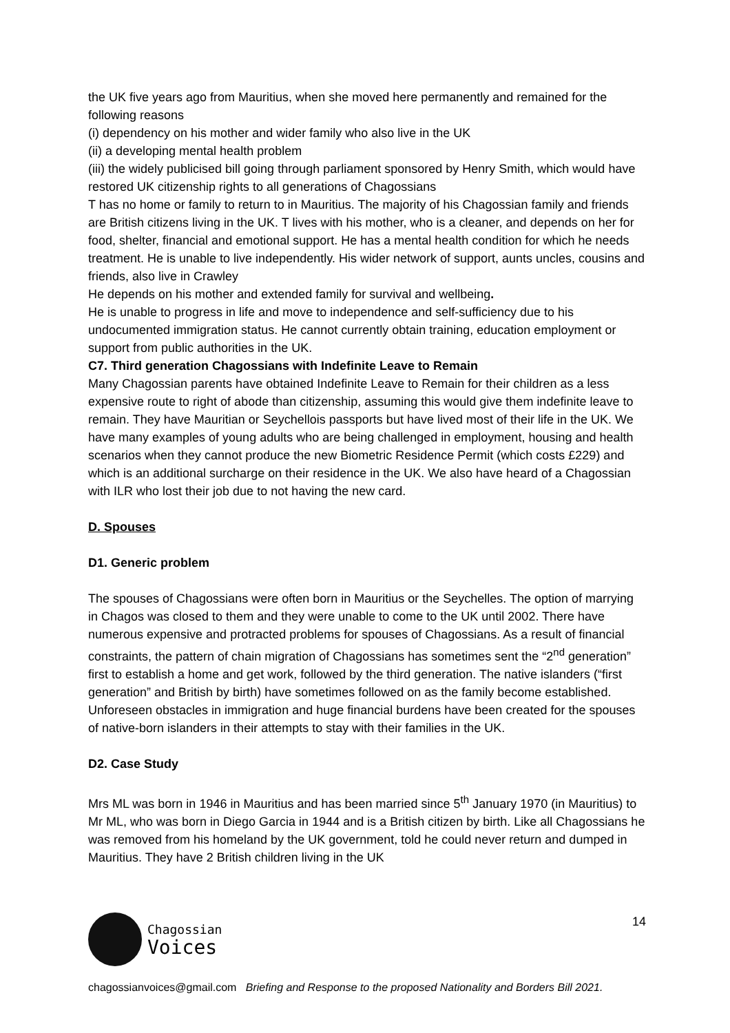the UK five years ago from Mauritius, when she moved here permanently and remained for the following reasons
(i) dependency on his mother and wider family who also live in the UK
(ii) a developing mental health problem
(iii) the widely publicised bill going through parliament sponsored by Henry Smith, which would have restored UK citizenship rights to all generations of Chagossians
T has no home or family to return to in Mauritius. The majority of his Chagossian family and friends are British citizens living in the UK. T lives with his mother, who is a cleaner, and depends on her for food, shelter, financial and emotional support. He has a mental health condition for which he needs treatment. He is unable to live independently. His wider network of support, aunts uncles, cousins and friends, also live in Crawley
He depends on his mother and extended family for survival and wellbeing.
He is unable to progress in life and move to independence and self-sufficiency due to his undocumented immigration status. He cannot currently obtain training, education employment or support from public authorities in the UK.
C7. Third generation Chagossians with Indefinite Leave to Remain
Many Chagossian parents have obtained Indefinite Leave to Remain for their children as a less expensive route to right of abode than citizenship, assuming this would give them indefinite leave to remain. They have Mauritian or Seychellois passports but have lived most of their life in the UK. We have many examples of young adults who are being challenged in employment, housing and health scenarios when they cannot produce the new Biometric Residence Permit (which costs £229) and which is an additional surcharge on their residence in the UK. We also have heard of a Chagossian with ILR who lost their job due to not having the new card.
D. Spouses
D1. Generic problem
The spouses of Chagossians were often born in Mauritius or the Seychelles. The option of marrying in Chagos was closed to them and they were unable to come to the UK until 2002. There have numerous expensive and protracted problems for spouses of Chagossians. As a result of financial constraints, the pattern of chain migration of Chagossians has sometimes sent the “2<sup>nd</sup> generation” first to establish a home and get work, followed by the third generation. The native islanders (“first generation” and British by birth) have sometimes followed on as the family become established. Unforeseen obstacles in immigration and huge financial burdens have been created for the spouses of native-born islanders in their attempts to stay with their families in the UK.
D2. Case Study
Mrs ML was born in 1946 in Mauritius and has been married since 5<sup>th</sup> January 1970 (in Mauritius) to Mr ML, who was born in Diego Garcia in 1944 and is a British citizen by birth. Like all Chagossians he was removed from his homeland by the UK government, told he could never return and dumped in Mauritius. They have 2 British children living in the UK
Chagossian
Voices
14
chagossianvoices@gmail.com Briefing and Response to the proposed Nationality and Borders Bill 2021.